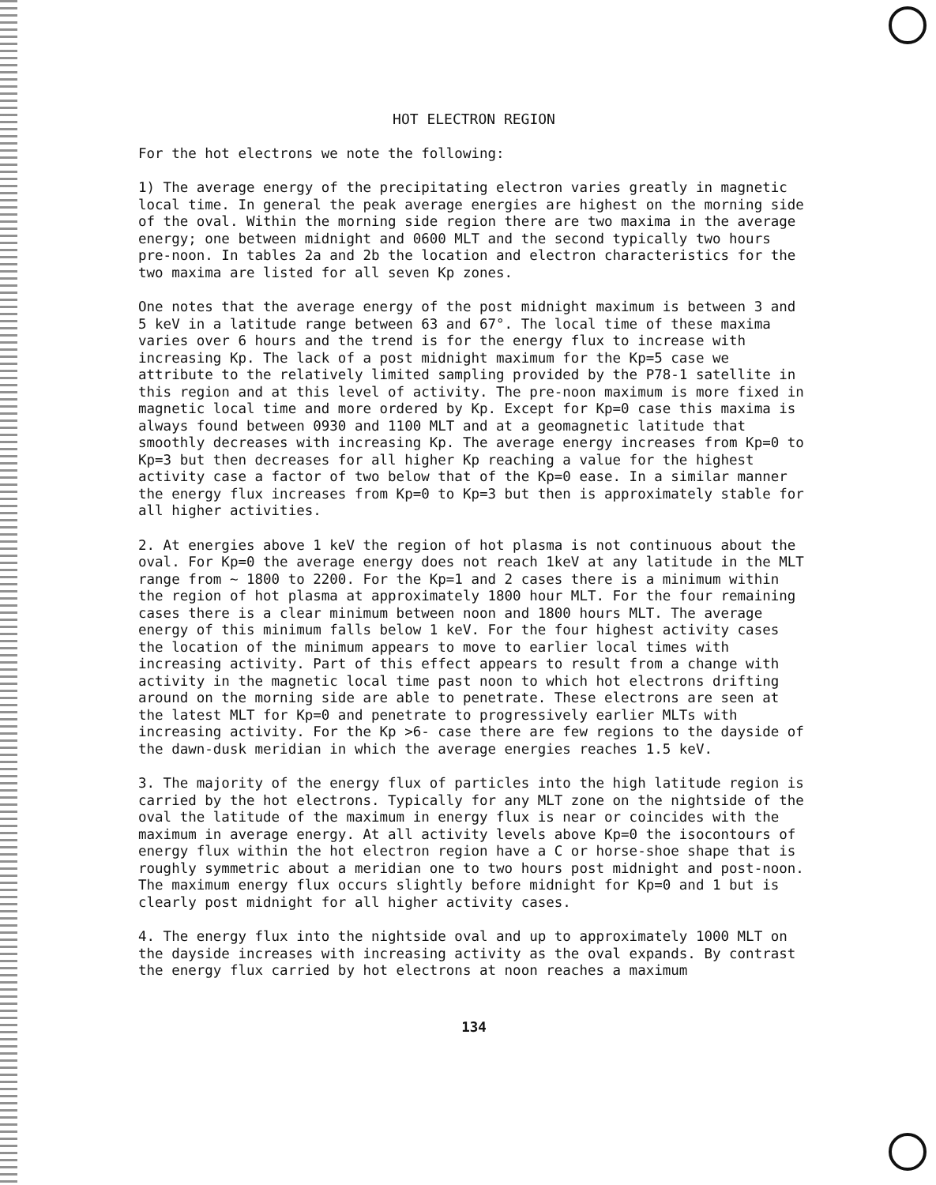HOT ELECTRON REGION
For the hot electrons we note the following:
1) The average energy of the precipitating electron varies greatly in magnetic local time. In general the peak average energies are highest on the morning side of the oval. Within the morning side region there are two maxima in the average energy; one between midnight and 0600 MLT and the second typically two hours pre-noon. In tables 2a and 2b the location and electron characteristics for the two maxima are listed for all seven Kp zones.
One notes that the average energy of the post midnight maximum is between 3 and 5 keV in a latitude range between 63 and 67°. The local time of these maxima varies over 6 hours and the trend is for the energy flux to increase with increasing Kp. The lack of a post midnight maximum for the Kp=5 case we attribute to the relatively limited sampling provided by the P78-1 satellite in this region and at this level of activity. The pre-noon maximum is more fixed in magnetic local time and more ordered by Kp. Except for Kp=0 case this maxima is always found between 0930 and 1100 MLT and at a geomagnetic latitude that smoothly decreases with increasing Kp. The average energy increases from Kp=0 to Kp=3 but then decreases for all higher Kp reaching a value for the highest activity case a factor of two below that of the Kp=0 ease. In a similar manner the energy flux increases from Kp=0 to Kp=3 but then is approximately stable for all higher activities.
2. At energies above 1 keV the region of hot plasma is not continuous about the oval. For Kp=0 the average energy does not reach 1keV at any latitude in the MLT range from ~ 1800 to 2200. For the Kp=1 and 2 cases there is a minimum within the region of hot plasma at approximately 1800 hour MLT. For the four remaining cases there is a clear minimum between noon and 1800 hours MLT. The average energy of this minimum falls below 1 keV. For the four highest activity cases the location of the minimum appears to move to earlier local times with increasing activity. Part of this effect appears to result from a change with activity in the magnetic local time past noon to which hot electrons drifting around on the morning side are able to penetrate. These electrons are seen at the latest MLT for Kp=0 and penetrate to progressively earlier MLTs with increasing activity. For the Kp >6- case there are few regions to the dayside of the dawn-dusk meridian in which the average energies reaches 1.5 keV.
3. The majority of the energy flux of particles into the high latitude region is carried by the hot electrons. Typically for any MLT zone on the nightside of the oval the latitude of the maximum in energy flux is near or coincides with the maximum in average energy. At all activity levels above Kp=0 the isocontours of energy flux within the hot electron region have a C or horse-shoe shape that is roughly symmetric about a meridian one to two hours post midnight and post-noon. The maximum energy flux occurs slightly before midnight for Kp=0 and 1 but is clearly post midnight for all higher activity cases.
4. The energy flux into the nightside oval and up to approximately 1000 MLT on the dayside increases with increasing activity as the oval expands. By contrast the energy flux carried by hot electrons at noon reaches a maximum
134